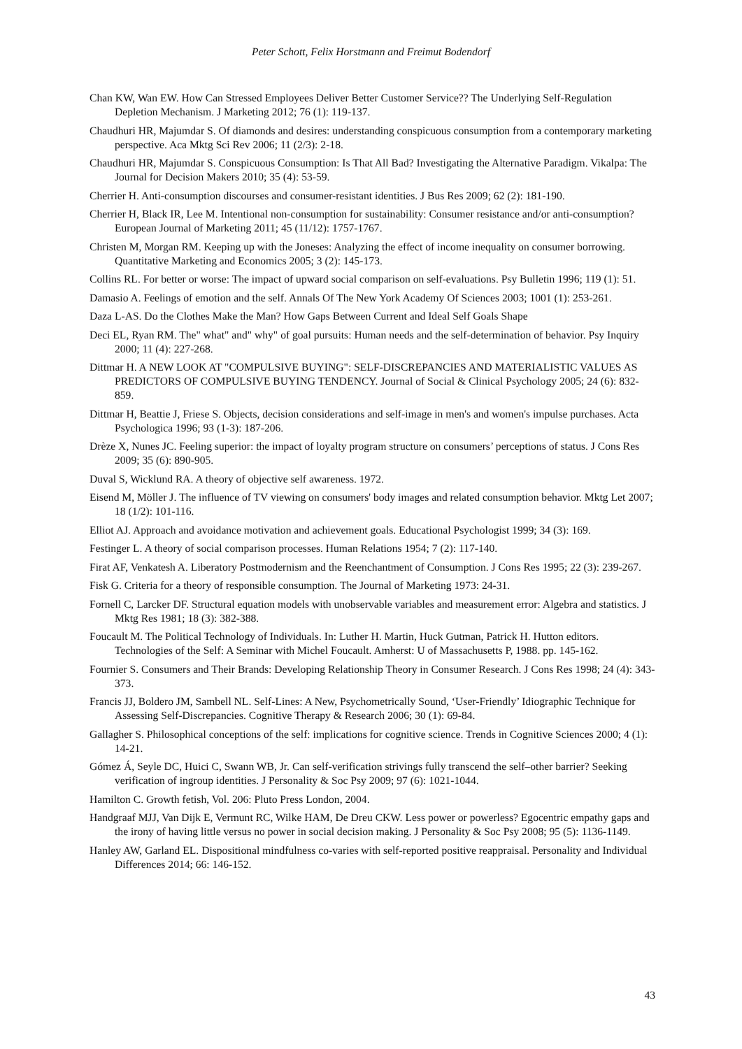Peter Schott, Felix Horstmann and Freimut Bodendorf
Chan KW, Wan EW. How Can Stressed Employees Deliver Better Customer Service?? The Underlying Self-Regulation Depletion Mechanism. J Marketing 2012; 76 (1): 119-137.
Chaudhuri HR, Majumdar S. Of diamonds and desires: understanding conspicuous consumption from a contemporary marketing perspective. Aca Mktg Sci Rev 2006; 11 (2/3): 2-18.
Chaudhuri HR, Majumdar S. Conspicuous Consumption: Is That All Bad? Investigating the Alternative Paradigm. Vikalpa: The Journal for Decision Makers 2010; 35 (4): 53-59.
Cherrier H. Anti-consumption discourses and consumer-resistant identities. J Bus Res 2009; 62 (2): 181-190.
Cherrier H, Black IR, Lee M. Intentional non-consumption for sustainability: Consumer resistance and/or anti-consumption? European Journal of Marketing 2011; 45 (11/12): 1757-1767.
Christen M, Morgan RM. Keeping up with the Joneses: Analyzing the effect of income inequality on consumer borrowing. Quantitative Marketing and Economics 2005; 3 (2): 145-173.
Collins RL. For better or worse: The impact of upward social comparison on self-evaluations. Psy Bulletin 1996; 119 (1): 51.
Damasio A. Feelings of emotion and the self. Annals Of The New York Academy Of Sciences 2003; 1001 (1): 253-261.
Daza L-AS. Do the Clothes Make the Man? How Gaps Between Current and Ideal Self Goals Shape
Deci EL, Ryan RM. The" what" and" why" of goal pursuits: Human needs and the self-determination of behavior. Psy Inquiry 2000; 11 (4): 227-268.
Dittmar H. A NEW LOOK AT "COMPULSIVE BUYING": SELF-DISCREPANCIES AND MATERIALISTIC VALUES AS PREDICTORS OF COMPULSIVE BUYING TENDENCY. Journal of Social & Clinical Psychology 2005; 24 (6): 832-859.
Dittmar H, Beattie J, Friese S. Objects, decision considerations and self-image in men's and women's impulse purchases. Acta Psychologica 1996; 93 (1-3): 187-206.
Drèze X, Nunes JC. Feeling superior: the impact of loyalty program structure on consumers’ perceptions of status. J Cons Res 2009; 35 (6): 890-905.
Duval S, Wicklund RA. A theory of objective self awareness. 1972.
Eisend M, Möller J. The influence of TV viewing on consumers' body images and related consumption behavior. Mktg Let 2007; 18 (1/2): 101-116.
Elliot AJ. Approach and avoidance motivation and achievement goals. Educational Psychologist 1999; 34 (3): 169.
Festinger L. A theory of social comparison processes. Human Relations 1954; 7 (2): 117-140.
Firat AF, Venkatesh A. Liberatory Postmodernism and the Reenchantment of Consumption. J Cons Res 1995; 22 (3): 239-267.
Fisk G. Criteria for a theory of responsible consumption. The Journal of Marketing 1973: 24-31.
Fornell C, Larcker DF. Structural equation models with unobservable variables and measurement error: Algebra and statistics. J Mktg Res 1981; 18 (3): 382-388.
Foucault M. The Political Technology of Individuals. In: Luther H. Martin, Huck Gutman, Patrick H. Hutton editors. Technologies of the Self: A Seminar with Michel Foucault. Amherst: U of Massachusetts P, 1988. pp. 145-162.
Fournier S. Consumers and Their Brands: Developing Relationship Theory in Consumer Research. J Cons Res 1998; 24 (4): 343-373.
Francis JJ, Boldero JM, Sambell NL. Self-Lines: A New, Psychometrically Sound, ‘User-Friendly’ Idiographic Technique for Assessing Self-Discrepancies. Cognitive Therapy & Research 2006; 30 (1): 69-84.
Gallagher S. Philosophical conceptions of the self: implications for cognitive science. Trends in Cognitive Sciences 2000; 4 (1): 14-21.
Gómez Á, Seyle DC, Huici C, Swann WB, Jr. Can self-verification strivings fully transcend the self–other barrier? Seeking verification of ingroup identities. J Personality & Soc Psy 2009; 97 (6): 1021-1044.
Hamilton C. Growth fetish, Vol. 206: Pluto Press London, 2004.
Handgraaf MJJ, Van Dijk E, Vermunt RC, Wilke HAM, De Dreu CKW. Less power or powerless? Egocentric empathy gaps and the irony of having little versus no power in social decision making. J Personality & Soc Psy 2008; 95 (5): 1136-1149.
Hanley AW, Garland EL. Dispositional mindfulness co-varies with self-reported positive reappraisal. Personality and Individual Differences 2014; 66: 146-152.
43